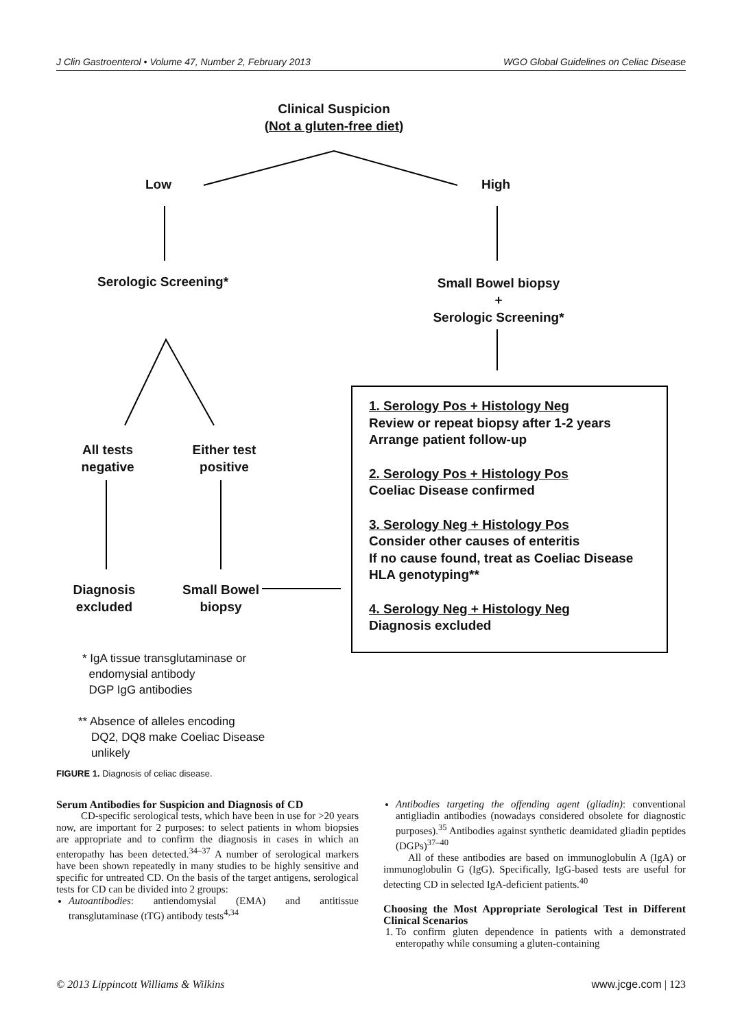J Clin Gastroenterol • Volume 47, Number 2, February 2013 WGO Global Guidelines on Celiac Disease
Clinical Suspicion
(Not a gluten-free diet)
Low High
Serologic Screening*
Small Bowel biopsy
+
Serologic Screening*
All tests
negative
Either test
positive
Diagnosis
excluded
Small Bowel
biopsy
1. Serology Pos + Histology Neg
Review or repeat biopsy after 1-2 years
Arrange patient follow-up
2. Serology Pos + Histology Pos
Coeliac Disease confirmed
3. Serology Neg + Histology Pos
Consider other causes of enteritis
If no cause found, treat as Coeliac Disease
HLA genotyping**
4. Serology Neg + Histology Neg
Diagnosis excluded
* IgA tissue transglutaminase or
endomysial antibody
DGP IgG antibodies
** Absence of alleles encoding
DQ2, DQ8 make Coeliac Disease
unlikely
FIGURE 1. Diagnosis of celiac disease.
Serum Antibodies for Suspicion and Diagnosis of CD
CD-specific serological tests, which have been in use for >20 years now, are important for 2 purposes: to select patients in whom biopsies are appropriate and to confirm the diagnosis in cases in which an enteropathy has been detected.<sup>34–37</sup> A number of serological markers have been shown repeatedly in many studies to be highly sensitive and specific for untreated CD. On the basis of the target antigens, serological tests for CD can be divided into 2 groups:
Autoantibodies: antiendomysial (EMA) and antitissue transglutaminase (tTG) antibody tests<sup>4,34</sup>
Antibodies targeting the offending agent (gliadin): conventional antigliadin antibodies (nowadays considered obsolete for diagnostic purposes).<sup>35</sup> Antibodies against synthetic deamidated gliadin peptides (DGPs)<sup>37–40</sup>
All of these antibodies are based on immunoglobulin A (IgA) or immunoglobulin G (IgG). Specifically, IgG-based tests are useful for detecting CD in selected IgA-deficient patients.<sup>40</sup>
Choosing the Most Appropriate Serological Test in Different Clinical Scenarios
1. To confirm gluten dependence in patients with a demonstrated enteropathy while consuming a gluten-containing
© 2013 Lippincott Williams & Wilkins www.jcge.com | 123